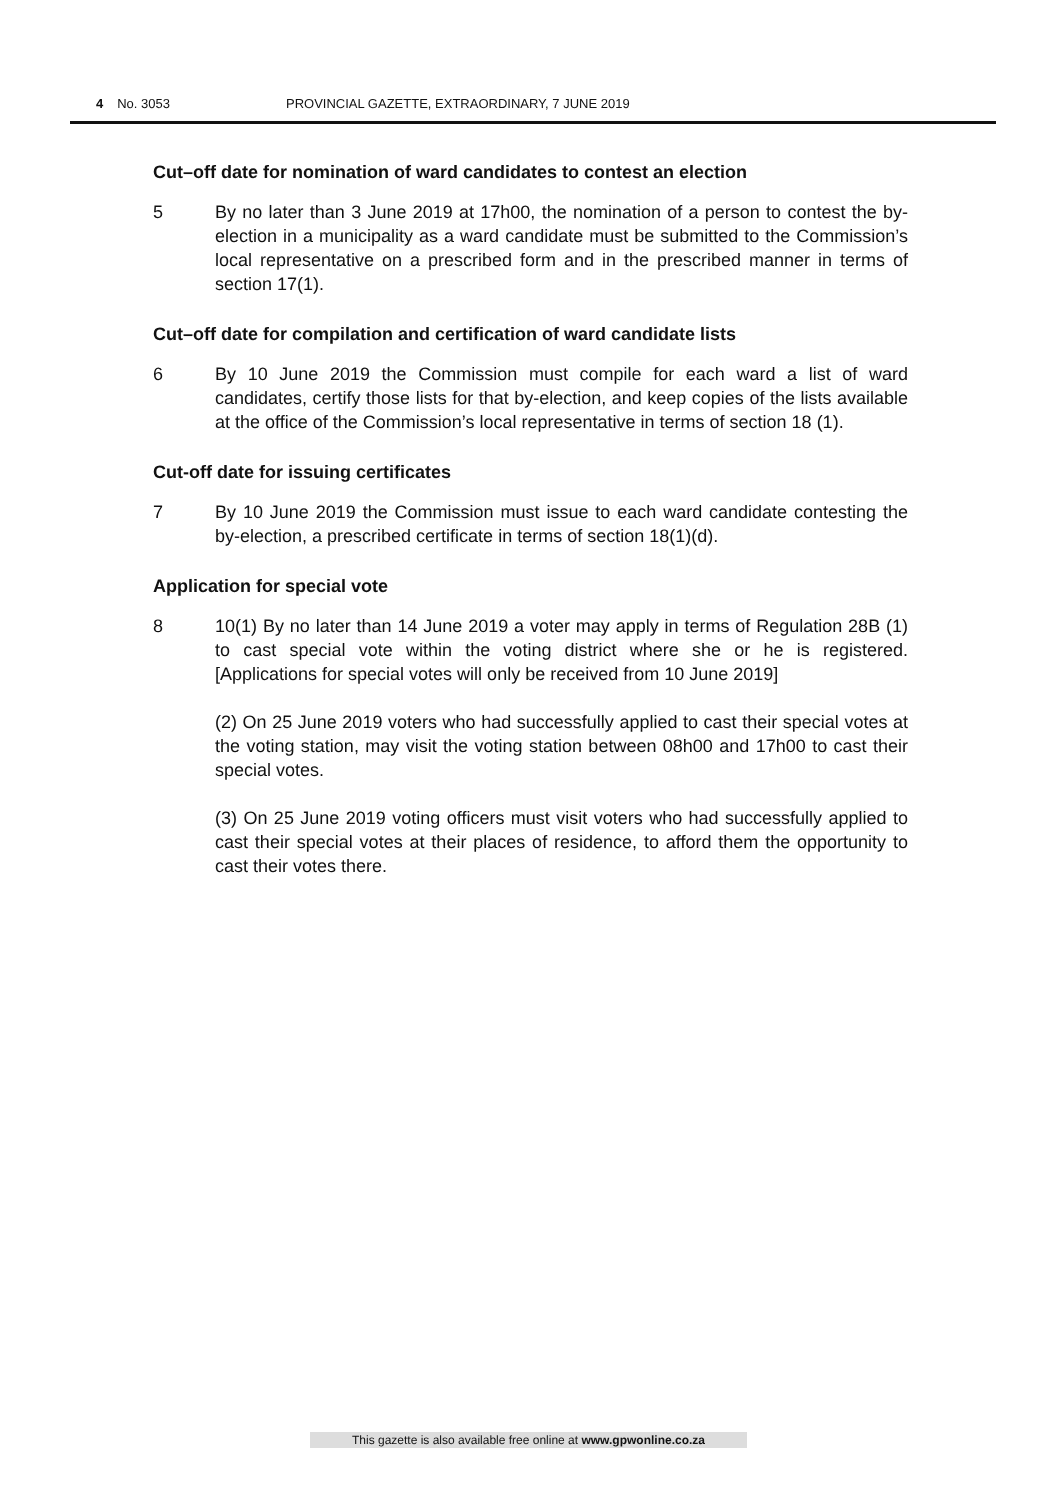4 No. 3053 PROVINCIAL GAZETTE, EXTRAORDINARY, 7 JUNE 2019
Cut–off date for nomination of ward candidates to contest an election
5 By no later than 3 June 2019 at 17h00, the nomination of a person to contest the by-election in a municipality as a ward candidate must be submitted to the Commission’s local representative on a prescribed form and in the prescribed manner in terms of section 17(1).
Cut–off date for compilation and certification of ward candidate lists
6 By 10 June 2019 the Commission must compile for each ward a list of ward candidates, certify those lists for that by-election, and keep copies of the lists available at the office of the Commission’s local representative in terms of section 18 (1).
Cut-off date for issuing certificates
7 By 10 June 2019 the Commission must issue to each ward candidate contesting the by-election, a prescribed certificate in terms of section 18(1)(d).
Application for special vote
8 10(1) By no later than 14 June 2019 a voter may apply in terms of Regulation 28B (1) to cast special vote within the voting district where she or he is registered. [Applications for special votes will only be received from 10 June 2019]
(2) On 25 June 2019 voters who had successfully applied to cast their special votes at the voting station, may visit the voting station between 08h00 and 17h00 to cast their special votes.
(3) On 25 June 2019 voting officers must visit voters who had successfully applied to cast their special votes at their places of residence, to afford them the opportunity to cast their votes there.
This gazette is also available free online at www.gpwonline.co.za